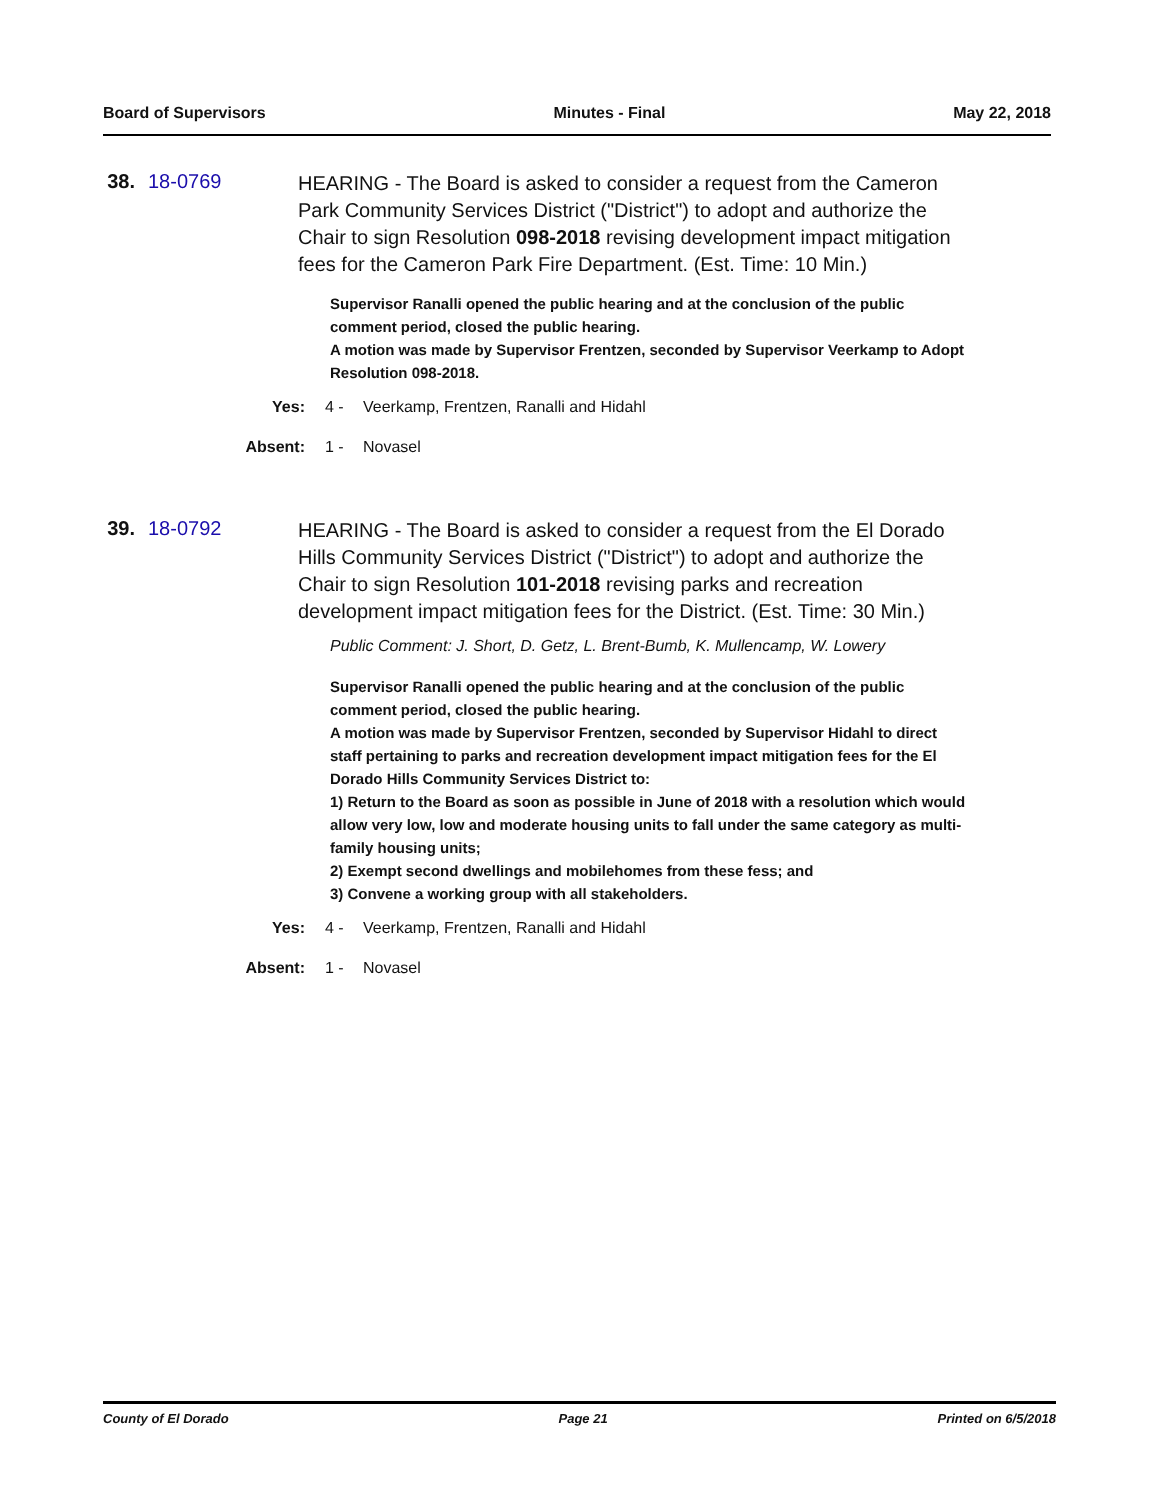Board of Supervisors Minutes - Final May 22, 2018
38.
18-0769
HEARING - The Board is asked to consider a request from the Cameron Park Community Services District ("District") to adopt and authorize the Chair to sign Resolution 098-2018 revising development impact mitigation fees for the Cameron Park Fire Department. (Est. Time: 10 Min.)
Supervisor Ranalli opened the public hearing and at the conclusion of the public comment period, closed the public hearing.
A motion was made by Supervisor Frentzen, seconded by Supervisor Veerkamp to Adopt Resolution 098-2018.
Yes: 4 - Veerkamp, Frentzen, Ranalli and Hidahl
Absent: 1 - Novasel
39.
18-0792
HEARING - The Board is asked to consider a request from the El Dorado Hills Community Services District ("District") to adopt and authorize the Chair to sign Resolution 101-2018 revising parks and recreation development impact mitigation fees for the District. (Est. Time: 30 Min.)
Public Comment: J. Short, D. Getz, L. Brent-Bumb, K. Mullencamp, W. Lowery
Supervisor Ranalli opened the public hearing and at the conclusion of the public comment period, closed the public hearing.
A motion was made by Supervisor Frentzen, seconded by Supervisor Hidahl to direct staff pertaining to parks and recreation development impact mitigation fees for the El Dorado Hills Community Services District to:
1) Return to the Board as soon as possible in June of 2018 with a resolution which would allow very low, low and moderate housing units to fall under the same category as multi-family housing units;
2) Exempt second dwellings and mobilehomes from these fess; and
3) Convene a working group with all stakeholders.
Yes: 4 - Veerkamp, Frentzen, Ranalli and Hidahl
Absent: 1 - Novasel
County of El Dorado Page 21 Printed on 6/5/2018